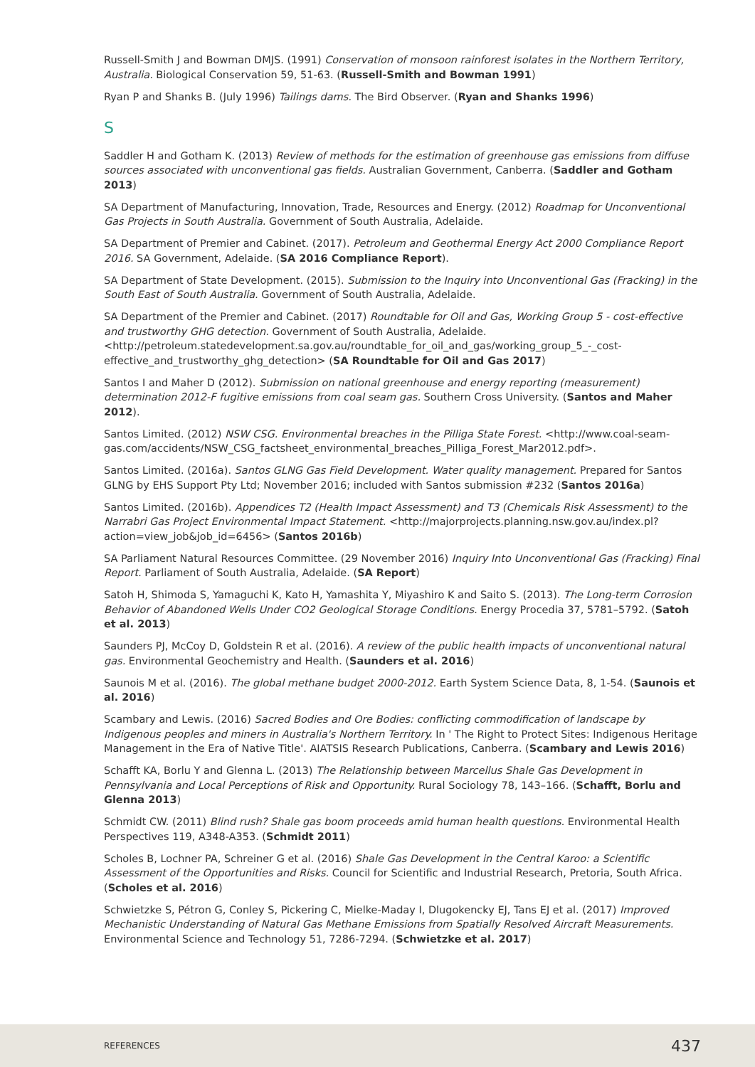Russell-Smith J and Bowman DMJS. (1991) Conservation of monsoon rainforest isolates in the Northern Territory, Australia. Biological Conservation 59, 51-63. (Russell-Smith and Bowman 1991)
Ryan P and Shanks B. (July 1996) Tailings dams. The Bird Observer. (Ryan and Shanks 1996)
S
Saddler H and Gotham K. (2013) Review of methods for the estimation of greenhouse gas emissions from diffuse sources associated with unconventional gas fields. Australian Government, Canberra. (Saddler and Gotham 2013)
SA Department of Manufacturing, Innovation, Trade, Resources and Energy. (2012) Roadmap for Unconventional Gas Projects in South Australia. Government of South Australia, Adelaide.
SA Department of Premier and Cabinet. (2017). Petroleum and Geothermal Energy Act 2000 Compliance Report 2016. SA Government, Adelaide. (SA 2016 Compliance Report).
SA Department of State Development. (2015). Submission to the Inquiry into Unconventional Gas (Fracking) in the South East of South Australia. Government of South Australia, Adelaide.
SA Department of the Premier and Cabinet. (2017) Roundtable for Oil and Gas, Working Group 5 - cost-effective and trustworthy GHG detection. Government of South Australia, Adelaide. <http://petroleum.statedevelopment.sa.gov.au/roundtable_for_oil_and_gas/working_group_5_-_cost-effective_and_trustworthy_ghg_detection> (SA Roundtable for Oil and Gas 2017)
Santos I and Maher D (2012). Submission on national greenhouse and energy reporting (measurement) determination 2012-F fugitive emissions from coal seam gas. Southern Cross University. (Santos and Maher 2012).
Santos Limited. (2012) NSW CSG. Environmental breaches in the Pilliga State Forest. <http://www.coal-seam-gas.com/accidents/NSW_CSG_factsheet_environmental_breaches_Pilliga_Forest_Mar2012.pdf>.
Santos Limited. (2016a). Santos GLNG Gas Field Development. Water quality management. Prepared for Santos GLNG by EHS Support Pty Ltd; November 2016; included with Santos submission #232 (Santos 2016a)
Santos Limited. (2016b). Appendices T2 (Health Impact Assessment) and T3 (Chemicals Risk Assessment) to the Narrabri Gas Project Environmental Impact Statement. <http://majorprojects.planning.nsw.gov.au/index.pl?action=view_job&job_id=6456> (Santos 2016b)
SA Parliament Natural Resources Committee. (29 November 2016) Inquiry Into Unconventional Gas (Fracking) Final Report. Parliament of South Australia, Adelaide. (SA Report)
Satoh H, Shimoda S, Yamaguchi K, Kato H, Yamashita Y, Miyashiro K and Saito S. (2013). The Long-term Corrosion Behavior of Abandoned Wells Under CO2 Geological Storage Conditions. Energy Procedia 37, 5781–5792. (Satoh et al. 2013)
Saunders PJ, McCoy D, Goldstein R et al. (2016). A review of the public health impacts of unconventional natural gas. Environmental Geochemistry and Health. (Saunders et al. 2016)
Saunois M et al. (2016). The global methane budget 2000-2012. Earth System Science Data, 8, 1-54. (Saunois et al. 2016)
Scambary and Lewis. (2016) Sacred Bodies and Ore Bodies: conflicting commodification of landscape by Indigenous peoples and miners in Australia's Northern Territory. In ' The Right to Protect Sites: Indigenous Heritage Management in the Era of Native Title'. AIATSIS Research Publications, Canberra. (Scambary and Lewis 2016)
Schafft KA, Borlu Y and Glenna L. (2013) The Relationship between Marcellus Shale Gas Development in Pennsylvania and Local Perceptions of Risk and Opportunity. Rural Sociology 78, 143–166. (Schafft, Borlu and Glenna 2013)
Schmidt CW. (2011) Blind rush? Shale gas boom proceeds amid human health questions. Environmental Health Perspectives 119, A348-A353. (Schmidt 2011)
Scholes B, Lochner PA, Schreiner G et al. (2016) Shale Gas Development in the Central Karoo: a Scientific Assessment of the Opportunities and Risks. Council for Scientific and Industrial Research, Pretoria, South Africa. (Scholes et al. 2016)
Schwietzke S, Pétron G, Conley S, Pickering C, Mielke-Maday I, Dlugokencky EJ, Tans EJ et al. (2017) Improved Mechanistic Understanding of Natural Gas Methane Emissions from Spatially Resolved Aircraft Measurements. Environmental Science and Technology 51, 7286-7294. (Schwietzke et al. 2017)
REFERENCES 437